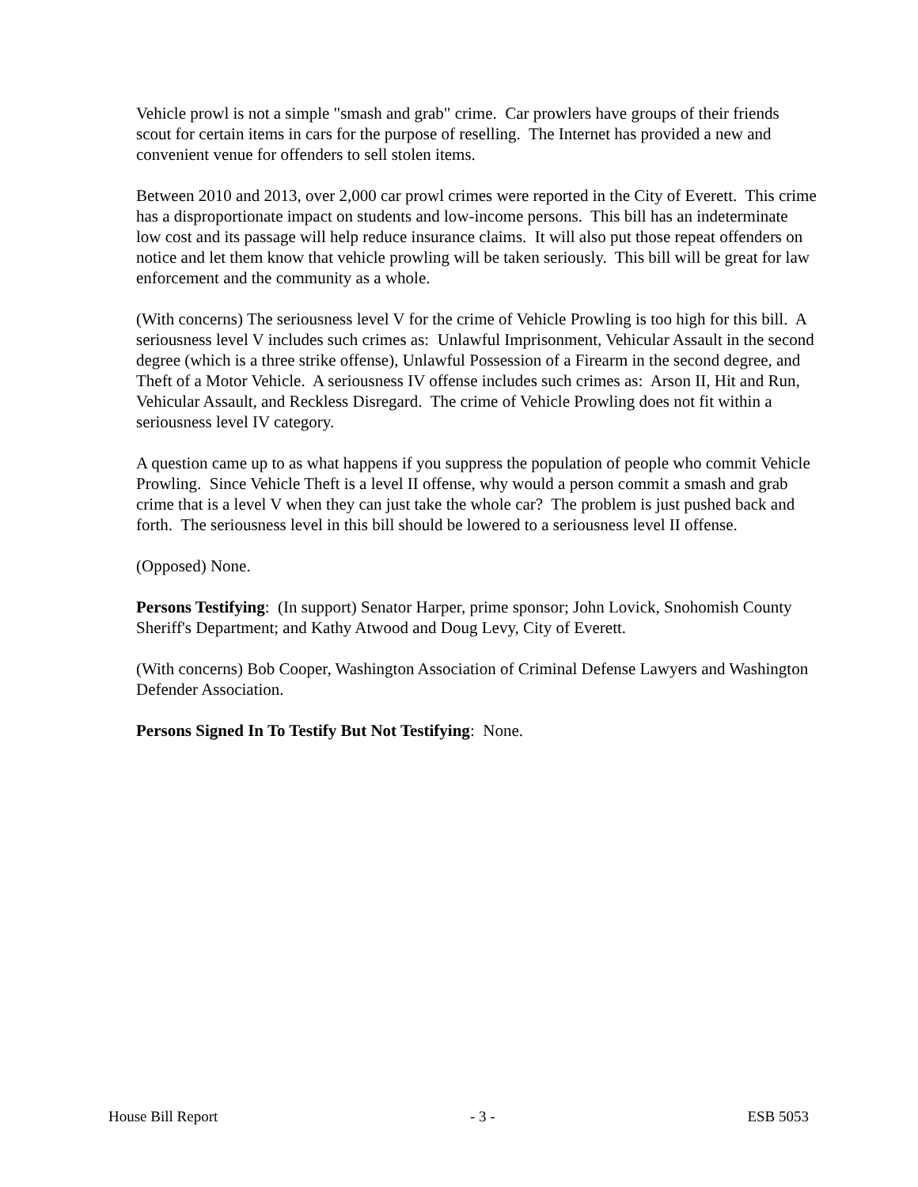Vehicle prowl is not a simple "smash and grab" crime. Car prowlers have groups of their friends scout for certain items in cars for the purpose of reselling. The Internet has provided a new and convenient venue for offenders to sell stolen items.
Between 2010 and 2013, over 2,000 car prowl crimes were reported in the City of Everett. This crime has a disproportionate impact on students and low-income persons. This bill has an indeterminate low cost and its passage will help reduce insurance claims. It will also put those repeat offenders on notice and let them know that vehicle prowling will be taken seriously. This bill will be great for law enforcement and the community as a whole.
(With concerns) The seriousness level V for the crime of Vehicle Prowling is too high for this bill. A seriousness level V includes such crimes as: Unlawful Imprisonment, Vehicular Assault in the second degree (which is a three strike offense), Unlawful Possession of a Firearm in the second degree, and Theft of a Motor Vehicle. A seriousness IV offense includes such crimes as: Arson II, Hit and Run, Vehicular Assault, and Reckless Disregard. The crime of Vehicle Prowling does not fit within a seriousness level IV category.
A question came up to as what happens if you suppress the population of people who commit Vehicle Prowling. Since Vehicle Theft is a level II offense, why would a person commit a smash and grab crime that is a level V when they can just take the whole car? The problem is just pushed back and forth. The seriousness level in this bill should be lowered to a seriousness level II offense.
(Opposed) None.
Persons Testifying: (In support) Senator Harper, prime sponsor; John Lovick, Snohomish County Sheriff's Department; and Kathy Atwood and Doug Levy, City of Everett.
(With concerns) Bob Cooper, Washington Association of Criminal Defense Lawyers and Washington Defender Association.
Persons Signed In To Testify But Not Testifying: None.
House Bill Report - 3 - ESB 5053